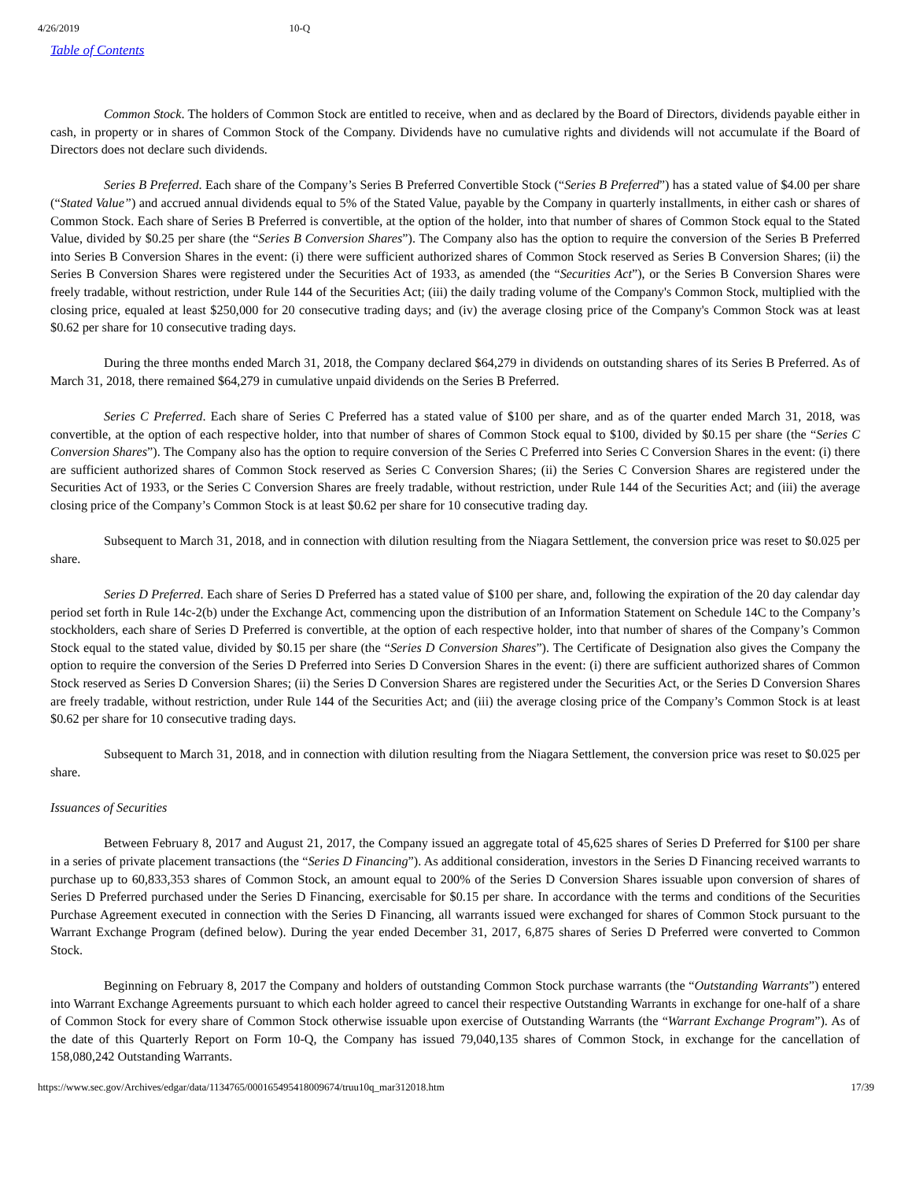4/26/2019 10-Q
Table of Contents
Common Stock. The holders of Common Stock are entitled to receive, when and as declared by the Board of Directors, dividends payable either in cash, in property or in shares of Common Stock of the Company. Dividends have no cumulative rights and dividends will not accumulate if the Board of Directors does not declare such dividends.
Series B Preferred. Each share of the Company’s Series B Preferred Convertible Stock (“Series B Preferred”) has a stated value of $4.00 per share (“Stated Value”) and accrued annual dividends equal to 5% of the Stated Value, payable by the Company in quarterly installments, in either cash or shares of Common Stock. Each share of Series B Preferred is convertible, at the option of the holder, into that number of shares of Common Stock equal to the Stated Value, divided by $0.25 per share (the “Series B Conversion Shares”). The Company also has the option to require the conversion of the Series B Preferred into Series B Conversion Shares in the event: (i) there were sufficient authorized shares of Common Stock reserved as Series B Conversion Shares; (ii) the Series B Conversion Shares were registered under the Securities Act of 1933, as amended (the “Securities Act”), or the Series B Conversion Shares were freely tradable, without restriction, under Rule 144 of the Securities Act; (iii) the daily trading volume of the Company's Common Stock, multiplied with the closing price, equaled at least $250,000 for 20 consecutive trading days; and (iv) the average closing price of the Company's Common Stock was at least $0.62 per share for 10 consecutive trading days.
During the three months ended March 31, 2018, the Company declared $64,279 in dividends on outstanding shares of its Series B Preferred. As of March 31, 2018, there remained $64,279 in cumulative unpaid dividends on the Series B Preferred.
Series C Preferred. Each share of Series C Preferred has a stated value of $100 per share, and as of the quarter ended March 31, 2018, was convertible, at the option of each respective holder, into that number of shares of Common Stock equal to $100, divided by $0.15 per share (the “Series C Conversion Shares”). The Company also has the option to require conversion of the Series C Preferred into Series C Conversion Shares in the event: (i) there are sufficient authorized shares of Common Stock reserved as Series C Conversion Shares; (ii) the Series C Conversion Shares are registered under the Securities Act of 1933, or the Series C Conversion Shares are freely tradable, without restriction, under Rule 144 of the Securities Act; and (iii) the average closing price of the Company’s Common Stock is at least $0.62 per share for 10 consecutive trading day.
Subsequent to March 31, 2018, and in connection with dilution resulting from the Niagara Settlement, the conversion price was reset to $0.025 per share.
Series D Preferred. Each share of Series D Preferred has a stated value of $100 per share, and, following the expiration of the 20 day calendar day period set forth in Rule 14c-2(b) under the Exchange Act, commencing upon the distribution of an Information Statement on Schedule 14C to the Company’s stockholders, each share of Series D Preferred is convertible, at the option of each respective holder, into that number of shares of the Company’s Common Stock equal to the stated value, divided by $0.15 per share (the “Series D Conversion Shares”). The Certificate of Designation also gives the Company the option to require the conversion of the Series D Preferred into Series D Conversion Shares in the event: (i) there are sufficient authorized shares of Common Stock reserved as Series D Conversion Shares; (ii) the Series D Conversion Shares are registered under the Securities Act, or the Series D Conversion Shares are freely tradable, without restriction, under Rule 144 of the Securities Act; and (iii) the average closing price of the Company’s Common Stock is at least $0.62 per share for 10 consecutive trading days.
Subsequent to March 31, 2018, and in connection with dilution resulting from the Niagara Settlement, the conversion price was reset to $0.025 per share.
Issuances of Securities
Between February 8, 2017 and August 21, 2017, the Company issued an aggregate total of 45,625 shares of Series D Preferred for $100 per share in a series of private placement transactions (the “Series D Financing”). As additional consideration, investors in the Series D Financing received warrants to purchase up to 60,833,353 shares of Common Stock, an amount equal to 200% of the Series D Conversion Shares issuable upon conversion of shares of Series D Preferred purchased under the Series D Financing, exercisable for $0.15 per share. In accordance with the terms and conditions of the Securities Purchase Agreement executed in connection with the Series D Financing, all warrants issued were exchanged for shares of Common Stock pursuant to the Warrant Exchange Program (defined below). During the year ended December 31, 2017, 6,875 shares of Series D Preferred were converted to Common Stock.
Beginning on February 8, 2017 the Company and holders of outstanding Common Stock purchase warrants (the “Outstanding Warrants”) entered into Warrant Exchange Agreements pursuant to which each holder agreed to cancel their respective Outstanding Warrants in exchange for one-half of a share of Common Stock for every share of Common Stock otherwise issuable upon exercise of Outstanding Warrants (the “Warrant Exchange Program”). As of the date of this Quarterly Report on Form 10-Q, the Company has issued 79,040,135 shares of Common Stock, in exchange for the cancellation of 158,080,242 Outstanding Warrants.
https://www.sec.gov/Archives/edgar/data/1134765/000165495418009674/truu10q_mar312018.htm 17/39